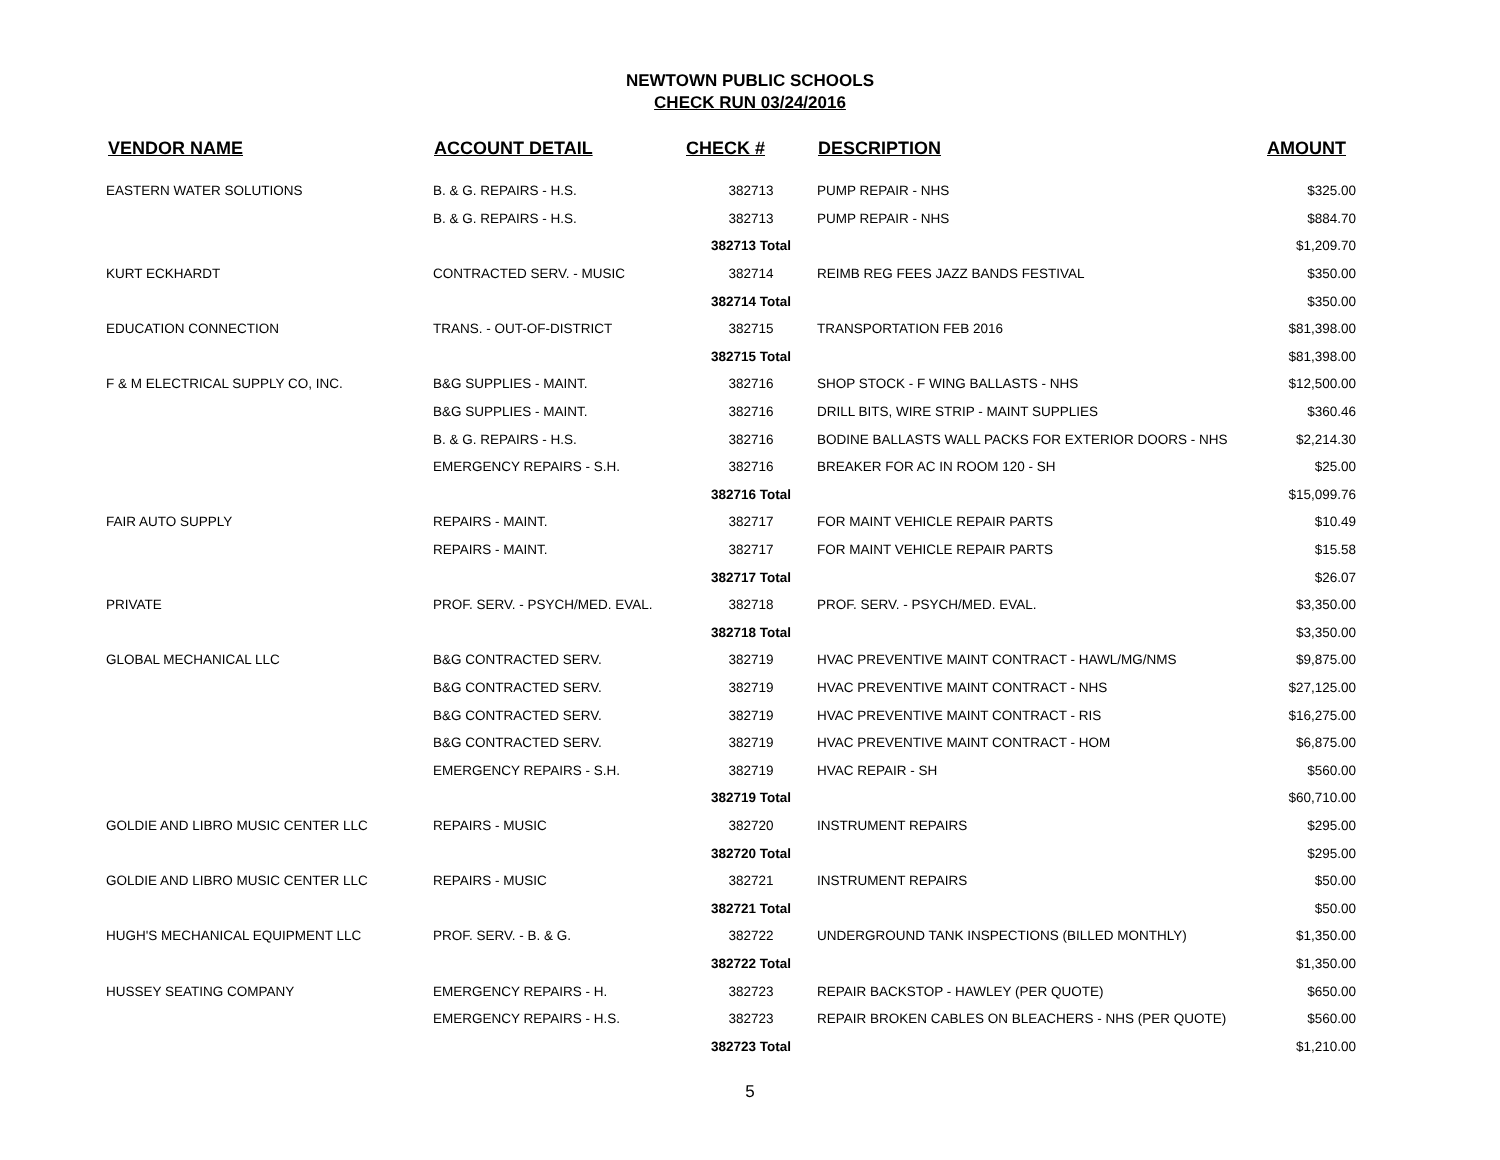NEWTOWN PUBLIC SCHOOLS
CHECK RUN 03/24/2016
| VENDOR NAME | ACCOUNT DETAIL | CHECK # | DESCRIPTION | AMOUNT |
| --- | --- | --- | --- | --- |
| EASTERN WATER SOLUTIONS | B. & G. REPAIRS - H.S. | 382713 | PUMP REPAIR - NHS | $325.00 |
| | B. & G. REPAIRS - H.S. | 382713 | PUMP REPAIR - NHS | $884.70 |
| | | 382713 Total | | $1,209.70 |
| KURT ECKHARDT | CONTRACTED SERV. - MUSIC | 382714 | REIMB REG FEES JAZZ BANDS FESTIVAL | $350.00 |
| | | 382714 Total | | $350.00 |
| EDUCATION CONNECTION | TRANS. - OUT-OF-DISTRICT | 382715 | TRANSPORTATION FEB 2016 | $81,398.00 |
| | | 382715 Total | | $81,398.00 |
| F & M ELECTRICAL SUPPLY CO, INC. | B&G SUPPLIES - MAINT. | 382716 | SHOP STOCK - F WING BALLASTS - NHS | $12,500.00 |
| | B&G SUPPLIES - MAINT. | 382716 | DRILL BITS, WIRE STRIP - MAINT SUPPLIES | $360.46 |
| | B. & G. REPAIRS - H.S. | 382716 | BODINE BALLASTS WALL PACKS FOR EXTERIOR DOORS - NHS | $2,214.30 |
| | EMERGENCY REPAIRS - S.H. | 382716 | BREAKER FOR AC IN ROOM 120 - SH | $25.00 |
| | | 382716 Total | | $15,099.76 |
| FAIR AUTO SUPPLY | REPAIRS - MAINT. | 382717 | FOR MAINT VEHICLE REPAIR PARTS | $10.49 |
| | REPAIRS - MAINT. | 382717 | FOR MAINT VEHICLE REPAIR PARTS | $15.58 |
| | | 382717 Total | | $26.07 |
| PRIVATE | PROF. SERV. - PSYCH/MED. EVAL. | 382718 | PROF. SERV. - PSYCH/MED. EVAL. | $3,350.00 |
| | | 382718 Total | | $3,350.00 |
| GLOBAL MECHANICAL LLC | B&G CONTRACTED SERV. | 382719 | HVAC PREVENTIVE MAINT CONTRACT - HAWL/MG/NMS | $9,875.00 |
| | B&G CONTRACTED SERV. | 382719 | HVAC PREVENTIVE MAINT CONTRACT - NHS | $27,125.00 |
| | B&G CONTRACTED SERV. | 382719 | HVAC PREVENTIVE MAINT CONTRACT - RIS | $16,275.00 |
| | B&G CONTRACTED SERV. | 382719 | HVAC PREVENTIVE MAINT CONTRACT - HOM | $6,875.00 |
| | EMERGENCY REPAIRS - S.H. | 382719 | HVAC REPAIR - SH | $560.00 |
| | | 382719 Total | | $60,710.00 |
| GOLDIE AND LIBRO MUSIC CENTER LLC | REPAIRS - MUSIC | 382720 | INSTRUMENT REPAIRS | $295.00 |
| | | 382720 Total | | $295.00 |
| GOLDIE AND LIBRO MUSIC CENTER LLC | REPAIRS - MUSIC | 382721 | INSTRUMENT REPAIRS | $50.00 |
| | | 382721 Total | | $50.00 |
| HUGH'S MECHANICAL EQUIPMENT LLC | PROF. SERV. - B. & G. | 382722 | UNDERGROUND TANK INSPECTIONS (BILLED MONTHLY) | $1,350.00 |
| | | 382722 Total | | $1,350.00 |
| HUSSEY SEATING COMPANY | EMERGENCY REPAIRS - H. | 382723 | REPAIR BACKSTOP - HAWLEY (PER QUOTE) | $650.00 |
| | EMERGENCY REPAIRS - H.S. | 382723 | REPAIR BROKEN CABLES ON BLEACHERS - NHS (PER QUOTE) | $560.00 |
| | | 382723 Total | | $1,210.00 |
5